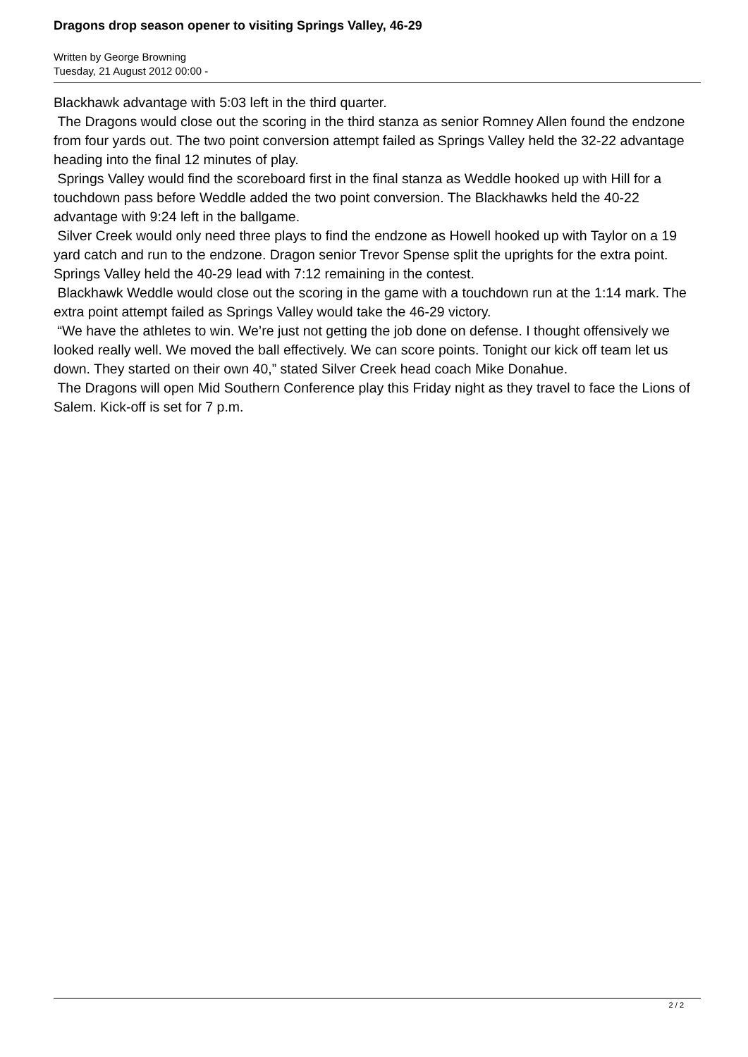Dragons drop season opener to visiting Springs Valley, 46-29
Written by George Browning
Tuesday, 21 August 2012 00:00 -
Blackhawk advantage with 5:03 left in the third quarter.
The Dragons would close out the scoring in the third stanza as senior Romney Allen found the endzone from four yards out. The two point conversion attempt failed as Springs Valley held the 32-22 advantage heading into the final 12 minutes of play.
Springs Valley would find the scoreboard first in the final stanza as Weddle hooked up with Hill for a touchdown pass before Weddle added the two point conversion. The Blackhawks held the 40-22 advantage with 9:24 left in the ballgame.
Silver Creek would only need three plays to find the endzone as Howell hooked up with Taylor on a 19 yard catch and run to the endzone. Dragon senior Trevor Spense split the uprights for the extra point. Springs Valley held the 40-29 lead with 7:12 remaining in the contest.
Blackhawk Weddle would close out the scoring in the game with a touchdown run at the 1:14 mark. The extra point attempt failed as Springs Valley would take the 46-29 victory.
“We have the athletes to win. We’re just not getting the job done on defense. I thought offensively we looked really well. We moved the ball effectively. We can score points. Tonight our kick off team let us down. They started on their own 40,” stated Silver Creek head coach Mike Donahue.
The Dragons will open Mid Southern Conference play this Friday night as they travel to face the Lions of Salem. Kick-off is set for 7 p.m.
2 / 2